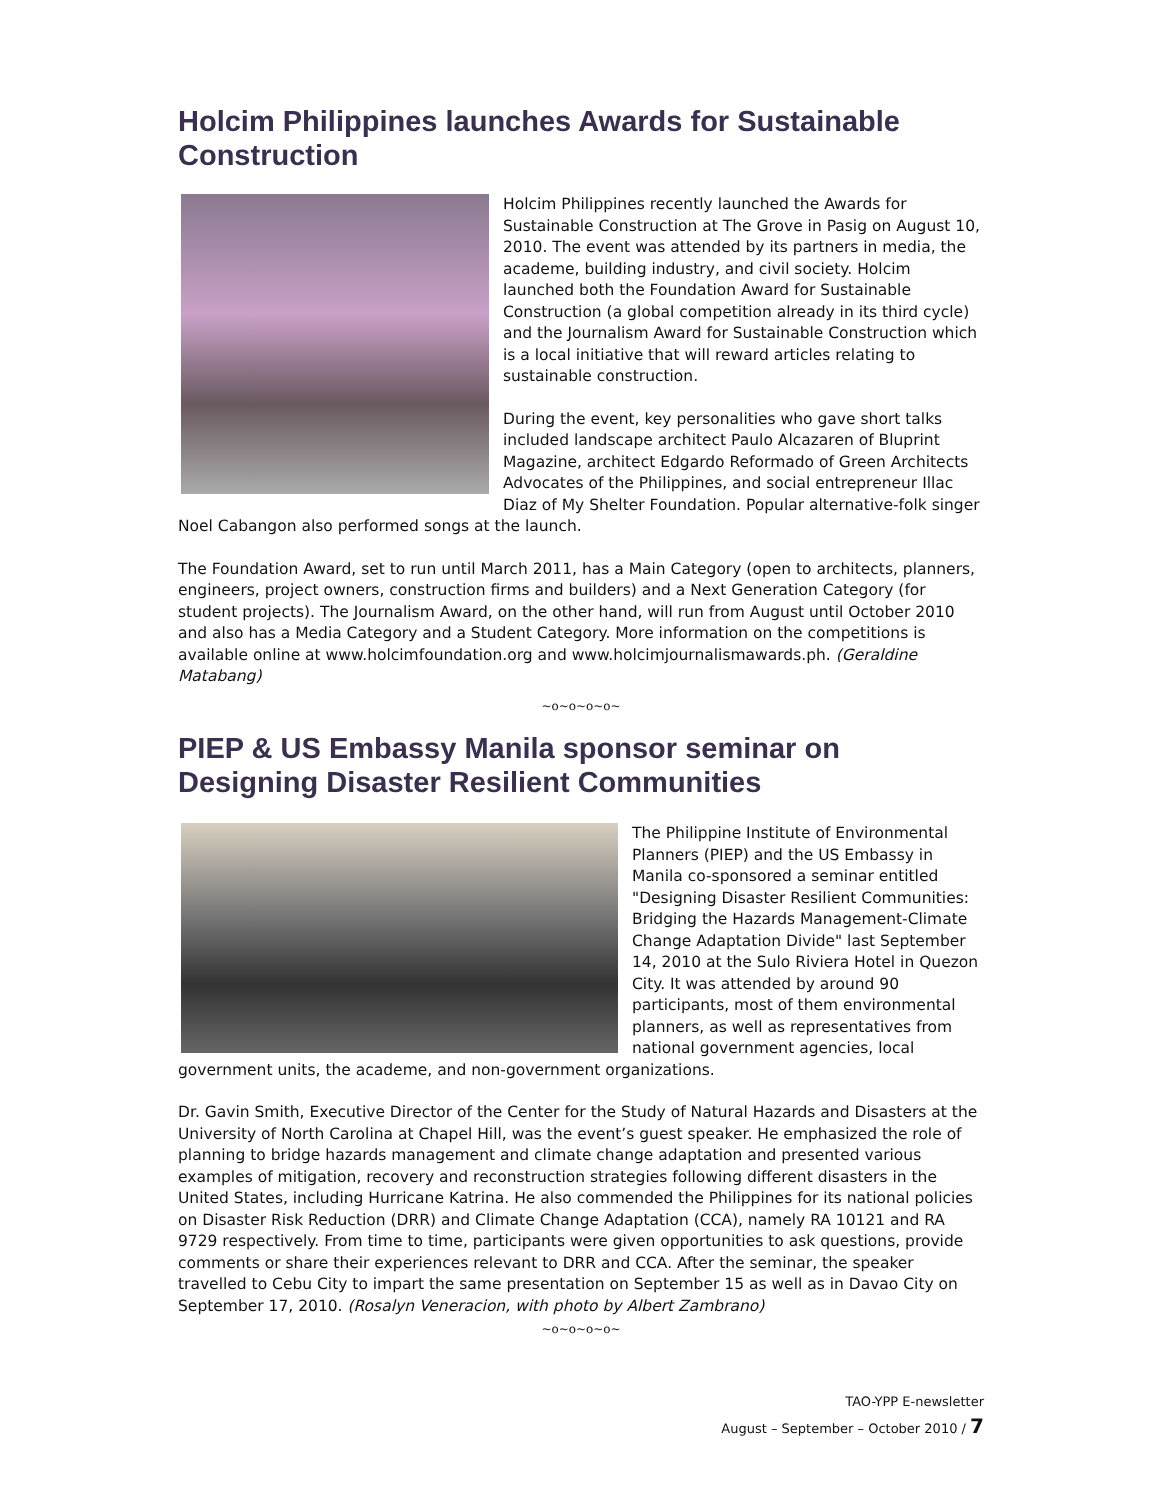Holcim Philippines launches Awards for Sustainable Construction
Holcim Philippines recently launched the Awards for Sustainable Construction at The Grove in Pasig on August 10, 2010. The event was attended by its partners in media, the academe, building industry, and civil society. Holcim launched both the Foundation Award for Sustainable Construction (a global competition already in its third cycle) and the Journalism Award for Sustainable Construction which is a local initiative that will reward articles relating to sustainable construction.
During the event, key personalities who gave short talks included landscape architect Paulo Alcazaren of Bluprint Magazine, architect Edgardo Reformado of Green Architects Advocates of the Philippines, and social entrepreneur Illac Diaz of My Shelter Foundation. Popular alternative-folk singer Noel Cabangon also performed songs at the launch.
The Foundation Award, set to run until March 2011, has a Main Category (open to architects, planners, engineers, project owners, construction firms and builders) and a Next Generation Category (for student projects). The Journalism Award, on the other hand, will run from August until October 2010 and also has a Media Category and a Student Category. More information on the competitions is available online at www.holcimfoundation.org and www.holcimjournalismawards.ph. (Geraldine Matabang)
~o~o~o~o~
PIEP & US Embassy Manila sponsor seminar on Designing Disaster Resilient Communities
The Philippine Institute of Environmental Planners (PIEP) and the US Embassy in Manila co-sponsored a seminar entitled "Designing Disaster Resilient Communities: Bridging the Hazards Management-Climate Change Adaptation Divide" last September 14, 2010 at the Sulo Riviera Hotel in Quezon City. It was attended by around 90 participants, most of them environmental planners, as well as representatives from national government agencies, local government units, the academe, and non-government organizations.
Dr. Gavin Smith, Executive Director of the Center for the Study of Natural Hazards and Disasters at the University of North Carolina at Chapel Hill, was the event’s guest speaker. He emphasized the role of planning to bridge hazards management and climate change adaptation and presented various examples of mitigation, recovery and reconstruction strategies following different disasters in the United States, including Hurricane Katrina. He also commended the Philippines for its national policies on Disaster Risk Reduction (DRR) and Climate Change Adaptation (CCA), namely RA 10121 and RA 9729 respectively. From time to time, participants were given opportunities to ask questions, provide comments or share their experiences relevant to DRR and CCA. After the seminar, the speaker travelled to Cebu City to impart the same presentation on September 15 as well as in Davao City on September 17, 2010. (Rosalyn Veneracion, with photo by Albert Zambrano)
~o~o~o~o~
TAO-YPP E-newsletter
August – September – October 2010 / 7